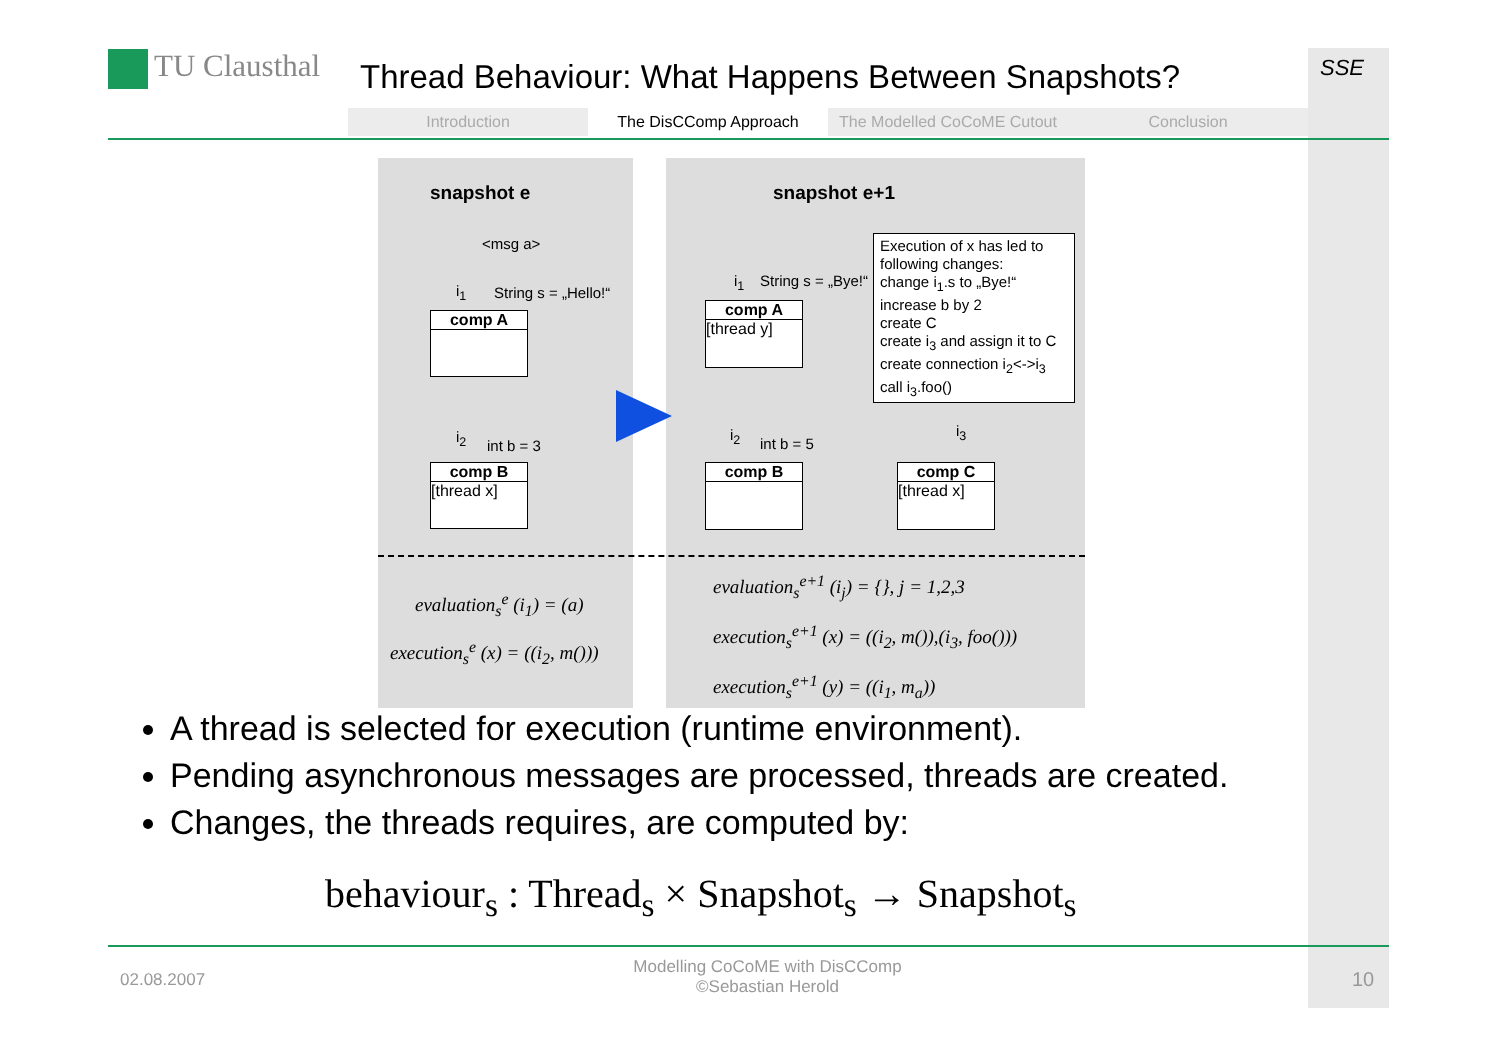TU Clausthal
Thread Behaviour: What Happens Between Snapshots?
Introduction The DisCComp Approach The Modelled CoCoME Cutout Conclusion
SSE
snapshot e snapshot e+1
<msg a>
i<sub>1</sub> String s = „Hello!“
comp A
i<sub>2</sub>
int b = 3
comp B
[thread x]
i<sub>1</sub> String s = „Bye!“
comp A
[thread y]
Execution of x has led to following changes:
change i<sub>1</sub>.s to „Bye!“
increase b by 2
create C
create i<sub>3</sub> and assign it to C
create connection i<sub>2</sub><->i<sub>3</sub>
call i<sub>3</sub>.foo()
i<sub>2</sub>
int b = 5
i<sub>3</sub>
comp B
comp C
[thread x]
evaluation<sub>s</sub><sup>e</sup> (i<sub>1</sub>) = (a)
execution<sub>s</sub><sup>e</sup> (x) = ((i<sub>2</sub>, m()))
evaluation<sub>s</sub><sup>e+1</sup> (i<sub>j</sub>) = {}, j = 1,2,3
execution<sub>s</sub><sup>e+1</sup> (x) = ((i<sub>2</sub>, m()),(i<sub>3</sub>, foo()))
execution<sub>s</sub><sup>e+1</sup> (y) = ((i<sub>1</sub>, m<sub>a</sub>))
A thread is selected for execution (runtime environment).
Pending asynchronous messages are processed, threads are created.
Changes, the threads requires, are computed by:
behaviour<sub>s</sub> : Thread<sub>s</sub> × Snapshot<sub>s</sub> → Snapshot<sub>s</sub>
02.08.2007
Modelling CoCoME with DisCComp
©Sebastian Herold
10